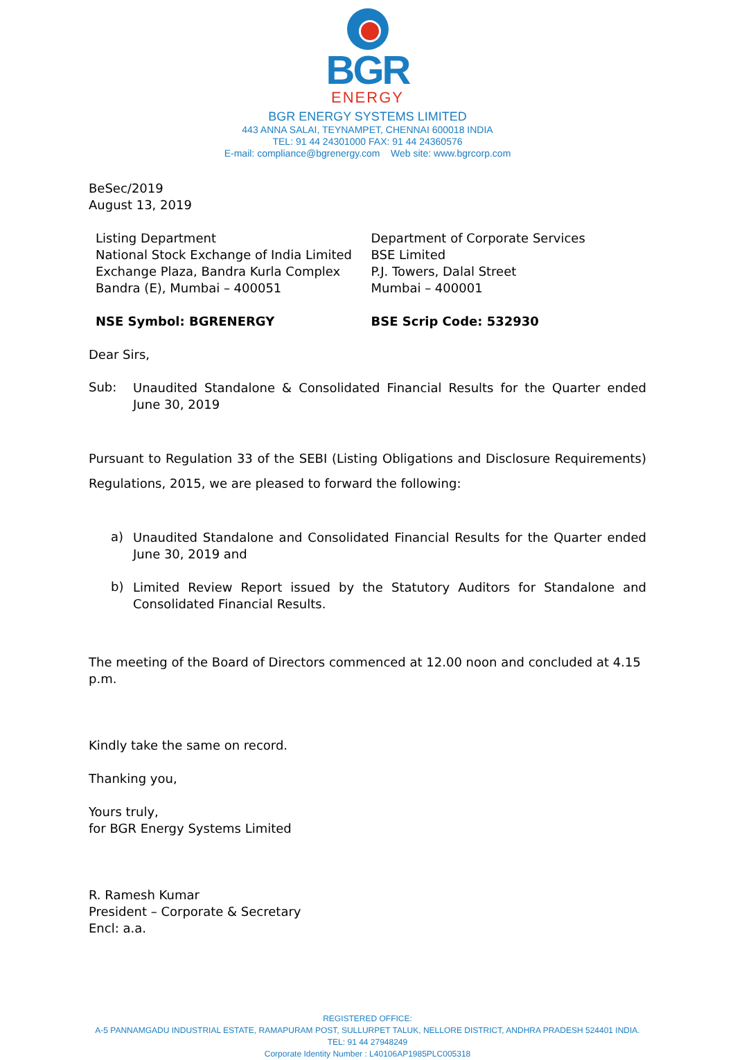BGR
ENERGY
BGR ENERGY SYSTEMS LIMITED
443 ANNA SALAI, TEYNAMPET, CHENNAI 600018 INDIA
TEL: 91 44 24301000 FAX: 91 44 24360576
E-mail: compliance@bgrenergy.com Web site: www.bgrcorp.com
BeSec/2019
August 13, 2019
Listing Department
National Stock Exchange of India Limited
Exchange Plaza, Bandra Kurla Complex
Bandra (E), Mumbai – 400051
NSE Symbol: BGRENERGY
Department of Corporate Services
BSE Limited
P.J. Towers, Dalal Street
Mumbai – 400001
BSE Scrip Code: 532930
Dear Sirs,
Sub:
Unaudited Standalone & Consolidated Financial Results for the Quarter ended June 30, 2019
Pursuant to Regulation 33 of the SEBI (Listing Obligations and Disclosure Requirements) Regulations, 2015, we are pleased to forward the following:
a)
Unaudited Standalone and Consolidated Financial Results for the Quarter ended June 30, 2019 and
b)
Limited Review Report issued by the Statutory Auditors for Standalone and Consolidated Financial Results.
The meeting of the Board of Directors commenced at 12.00 noon and concluded at 4.15 p.m.
Kindly take the same on record.
Thanking you,
Yours truly,
for BGR Energy Systems Limited
R. Ramesh Kumar
President – Corporate & Secretary
Encl: a.a.
REGISTERED OFFICE:
A-5 PANNAMGADU INDUSTRIAL ESTATE, RAMAPURAM POST, SULLURPET TALUK, NELLORE DISTRICT, ANDHRA PRADESH 524401 INDIA. TEL: 91 44 27948249
Corporate Identity Number : L40106AP1985PLC005318